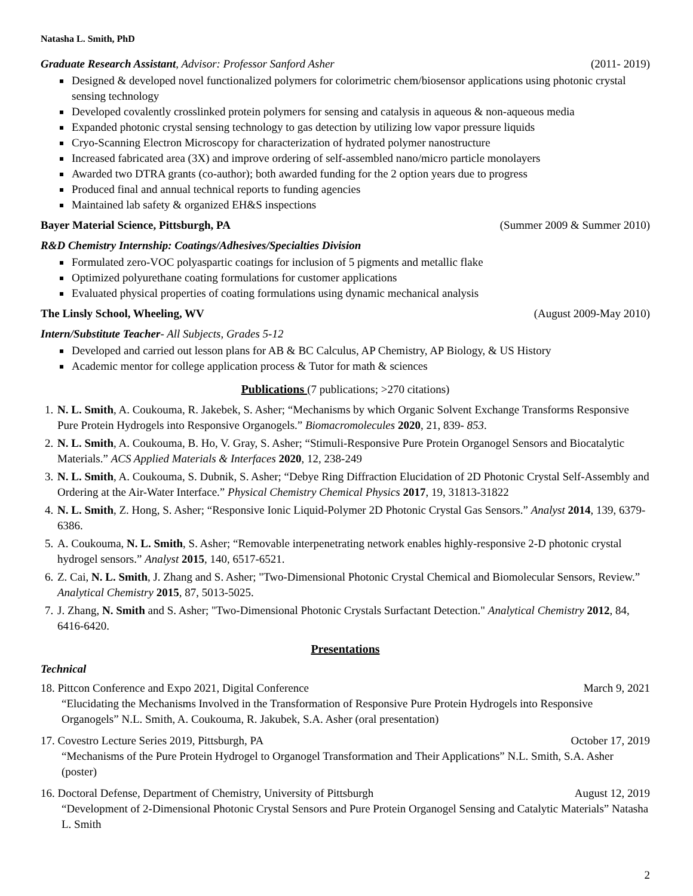Natasha L. Smith, PhD
Graduate Research Assistant, Advisor: Professor Sanford Asher (2011- 2019)
Designed & developed novel functionalized polymers for colorimetric chem/biosensor applications using photonic crystal sensing technology
Developed covalently crosslinked protein polymers for sensing and catalysis in aqueous & non-aqueous media
Expanded photonic crystal sensing technology to gas detection by utilizing low vapor pressure liquids
Cryo-Scanning Electron Microscopy for characterization of hydrated polymer nanostructure
Increased fabricated area (3X) and improve ordering of self-assembled nano/micro particle monolayers
Awarded two DTRA grants (co-author); both awarded funding for the 2 option years due to progress
Produced final and annual technical reports to funding agencies
Maintained lab safety & organized EH&S inspections
Bayer Material Science, Pittsburgh, PA (Summer 2009 & Summer 2010)
R&D Chemistry Internship: Coatings/Adhesives/Specialties Division
Formulated zero-VOC polyaspartic coatings for inclusion of 5 pigments and metallic flake
Optimized polyurethane coating formulations for customer applications
Evaluated physical properties of coating formulations using dynamic mechanical analysis
The Linsly School, Wheeling, WV (August 2009-May 2010)
Intern/Substitute Teacher- All Subjects, Grades 5-12
Developed and carried out lesson plans for AB & BC Calculus, AP Chemistry, AP Biology, & US History
Academic mentor for college application process & Tutor for math & sciences
Publications (7 publications; >270 citations)
1. N. L. Smith, A. Coukouma, R. Jakebek, S. Asher; “Mechanisms by which Organic Solvent Exchange Transforms Responsive Pure Protein Hydrogels into Responsive Organogels.” Biomacromolecules 2020, 21, 839- 853.
2. N. L. Smith, A. Coukouma, B. Ho, V. Gray, S. Asher; “Stimuli-Responsive Pure Protein Organogel Sensors and Biocatalytic Materials.” ACS Applied Materials & Interfaces 2020, 12, 238-249
3. N. L. Smith, A. Coukouma, S. Dubnik, S. Asher; “Debye Ring Diffraction Elucidation of 2D Photonic Crystal Self-Assembly and Ordering at the Air-Water Interface.” Physical Chemistry Chemical Physics 2017, 19, 31813-31822
4. N. L. Smith, Z. Hong, S. Asher; “Responsive Ionic Liquid-Polymer 2D Photonic Crystal Gas Sensors.” Analyst 2014, 139, 6379-6386.
5. A. Coukouma, N. L. Smith, S. Asher; “Removable interpenetrating network enables highly-responsive 2-D photonic crystal hydrogel sensors.” Analyst 2015, 140, 6517-6521.
6. Z. Cai, N. L. Smith, J. Zhang and S. Asher; "Two-Dimensional Photonic Crystal Chemical and Biomolecular Sensors, Review.” Analytical Chemistry 2015, 87, 5013-5025.
7. J. Zhang, N. Smith and S. Asher; "Two-Dimensional Photonic Crystals Surfactant Detection." Analytical Chemistry 2012, 84, 6416-6420.
Presentations
Technical
18. Pittcon Conference and Expo 2021, Digital Conference March 9, 2021
“Elucidating the Mechanisms Involved in the Transformation of Responsive Pure Protein Hydrogels into Responsive Organogels” N.L. Smith, A. Coukouma, R. Jakubek, S.A. Asher (oral presentation)
17. Covestro Lecture Series 2019, Pittsburgh, PA October 17, 2019
“Mechanisms of the Pure Protein Hydrogel to Organogel Transformation and Their Applications” N.L. Smith, S.A. Asher (poster)
16. Doctoral Defense, Department of Chemistry, University of Pittsburgh August 12, 2019
“Development of 2-Dimensional Photonic Crystal Sensors and Pure Protein Organogel Sensing and Catalytic Materials” Natasha L. Smith
2